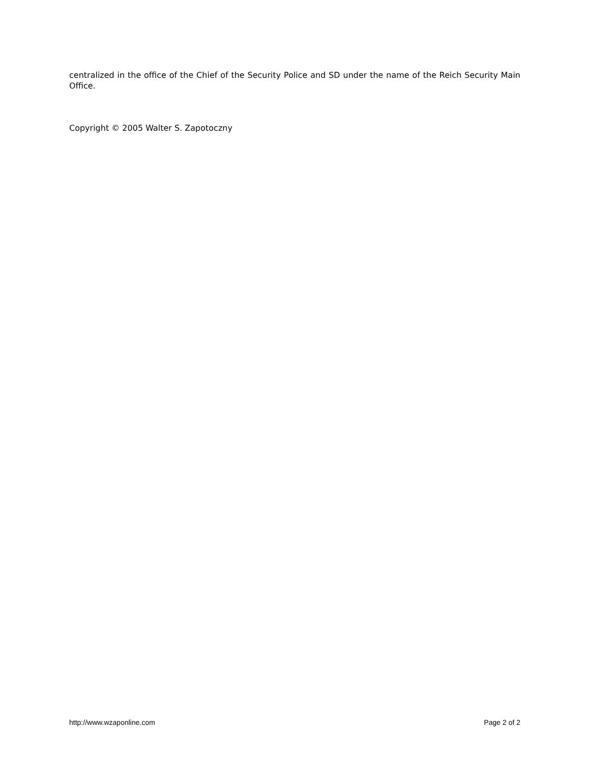centralized in the office of the Chief of the Security Police and SD under the name of the Reich Security Main Office.
Copyright © 2005 Walter S. Zapotoczny
http://www.wzaponline.com Page 2 of 2